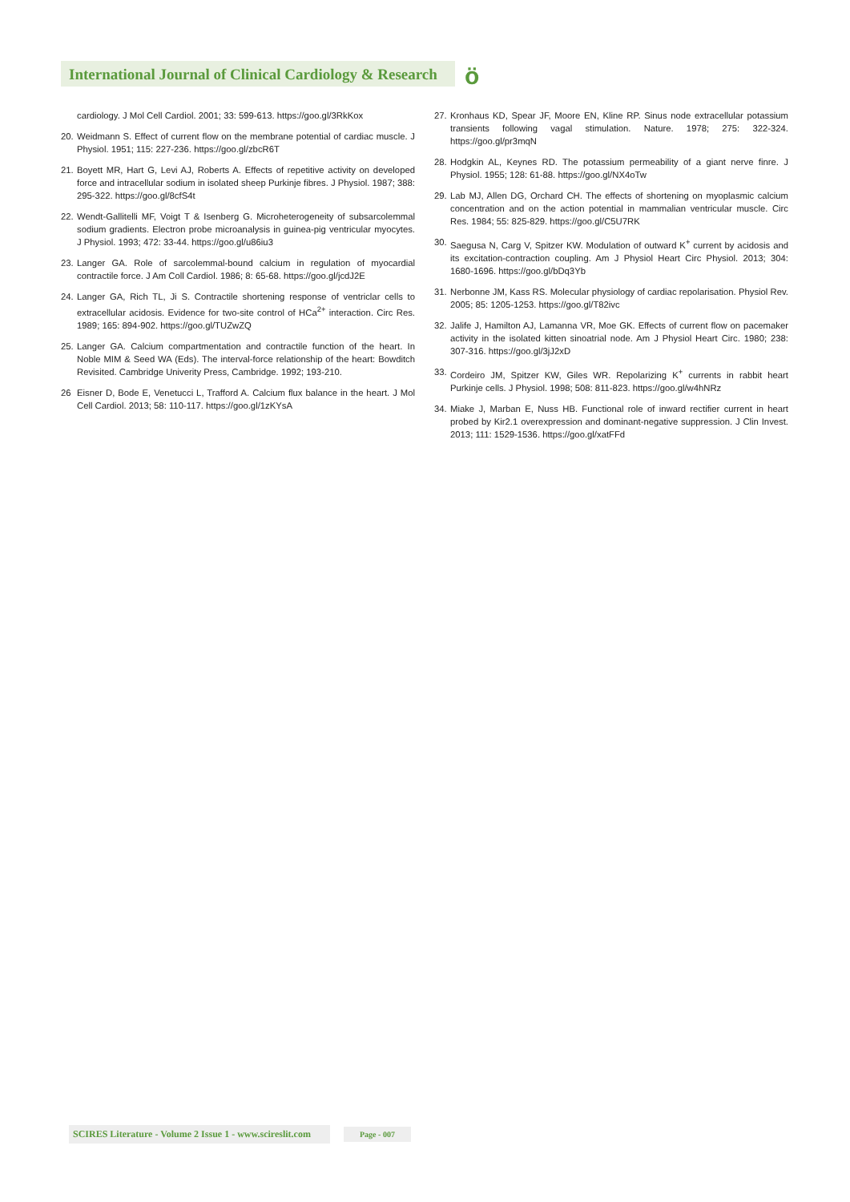International Journal of Clinical Cardiology & Research
ö
cardiology. J Mol Cell Cardiol. 2001; 33: 599-613. https://goo.gl/3RkKox
20. Weidmann S. Effect of current flow on the membrane potential of cardiac muscle. J Physiol. 1951; 115: 227-236. https://goo.gl/zbcR6T
21. Boyett MR, Hart G, Levi AJ, Roberts A. Effects of repetitive activity on developed force and intracellular sodium in isolated sheep Purkinje fibres. J Physiol. 1987; 388: 295-322. https://goo.gl/8cfS4t
22. Wendt-Gallitelli MF, Voigt T & Isenberg G. Microheterogeneity of subsarcolemmal sodium gradients. Electron probe microanalysis in guinea-pig ventricular myocytes. J Physiol. 1993; 472: 33-44. https://goo.gl/u86iu3
23. Langer GA. Role of sarcolemmal-bound calcium in regulation of myocardial contractile force. J Am Coll Cardiol. 1986; 8: 65-68. https://goo.gl/jcdJ2E
24. Langer GA, Rich TL, Ji S. Contractile shortening response of ventriclar cells to extracellular acidosis. Evidence for two-site control of HCa<sup>2+</sup> interaction. Circ Res. 1989; 165: 894-902. https://goo.gl/TUZwZQ
25. Langer GA. Calcium compartmentation and contractile function of the heart. In Noble MIM & Seed WA (Eds). The interval-force relationship of the heart: Bowditch Revisited. Cambridge Univerity Press, Cambridge. 1992; 193-210.
26 Eisner D, Bode E, Venetucci L, Trafford A. Calcium flux balance in the heart. J Mol Cell Cardiol. 2013; 58: 110-117. https://goo.gl/1zKYsA
27. Kronhaus KD, Spear JF, Moore EN, Kline RP. Sinus node extracellular potassium transients following vagal stimulation. Nature. 1978; 275: 322-324. https://goo.gl/pr3mqN
28. Hodgkin AL, Keynes RD. The potassium permeability of a giant nerve finre. J Physiol. 1955; 128: 61-88. https://goo.gl/NX4oTw
29. Lab MJ, Allen DG, Orchard CH. The effects of shortening on myoplasmic calcium concentration and on the action potential in mammalian ventricular muscle. Circ Res. 1984; 55: 825-829. https://goo.gl/C5U7RK
30. Saegusa N, Carg V, Spitzer KW. Modulation of outward K<sup>+</sup> current by acidosis and its excitation-contraction coupling. Am J Physiol Heart Circ Physiol. 2013; 304: 1680-1696. https://goo.gl/bDq3Yb
31. Nerbonne JM, Kass RS. Molecular physiology of cardiac repolarisation. Physiol Rev. 2005; 85: 1205-1253. https://goo.gl/T82ivc
32. Jalife J, Hamilton AJ, Lamanna VR, Moe GK. Effects of current flow on pacemaker activity in the isolated kitten sinoatrial node. Am J Physiol Heart Circ. 1980; 238: 307-316. https://goo.gl/3jJ2xD
33. Cordeiro JM, Spitzer KW, Giles WR. Repolarizing K<sup>+</sup> currents in rabbit heart Purkinje cells. J Physiol. 1998; 508: 811-823. https://goo.gl/w4hNRz
34. Miake J, Marban E, Nuss HB. Functional role of inward rectifier current in heart probed by Kir2.1 overexpression and dominant-negative suppression. J Clin Invest. 2013; 111: 1529-1536. https://goo.gl/xatFFd
SCIRES Literature - Volume 2 Issue 1 - www.scireslit.com Page - 007